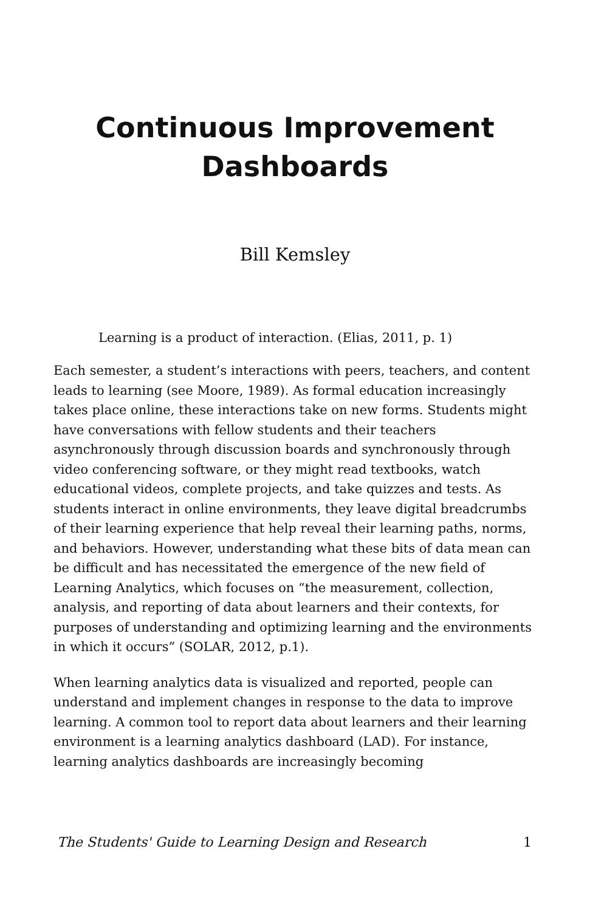Continuous Improvement
Dashboards
Bill Kemsley
Learning is a product of interaction. (Elias, 2011, p. 1)
Each semester, a student’s interactions with peers, teachers, and content leads to learning (see Moore, 1989). As formal education increasingly takes place online, these interactions take on new forms. Students might have conversations with fellow students and their teachers asynchronously through discussion boards and synchronously through video conferencing software, or they might read textbooks, watch educational videos, complete projects, and take quizzes and tests. As students interact in online environments, they leave digital breadcrumbs of their learning experience that help reveal their learning paths, norms, and behaviors. However, understanding what these bits of data mean can be difficult and has necessitated the emergence of the new field of Learning Analytics, which focuses on “the measurement, collection, analysis, and reporting of data about learners and their contexts, for purposes of understanding and optimizing learning and the environments in which it occurs” (SOLAR, 2012, p.1).
When learning analytics data is visualized and reported, people can understand and implement changes in response to the data to improve learning. A common tool to report data about learners and their learning environment is a learning analytics dashboard (LAD). For instance, learning analytics dashboards are increasingly becoming
The Students' Guide to Learning Design and Research 1